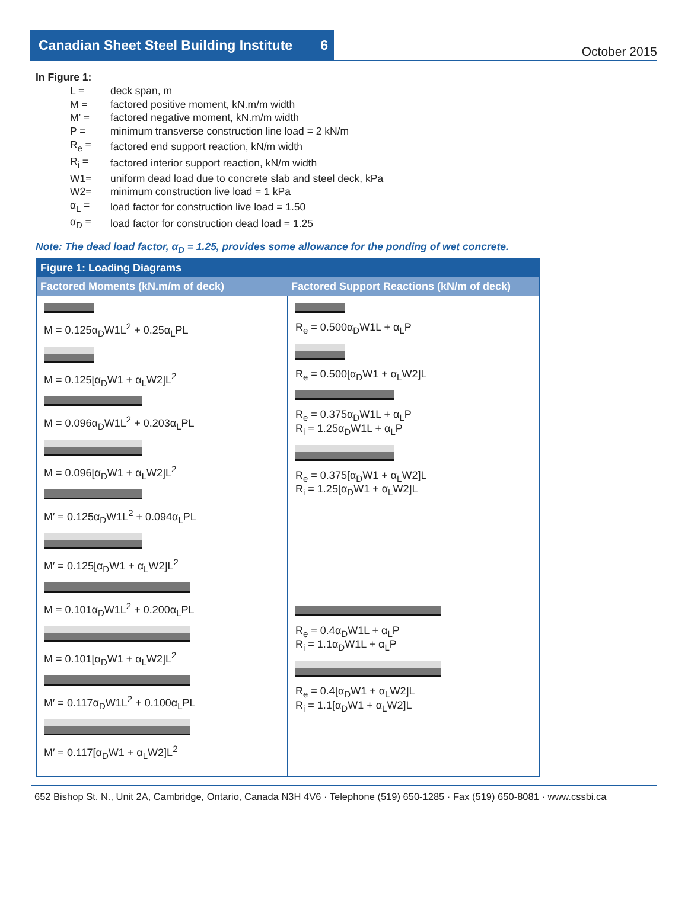Canadian Sheet Steel Building Institute 6
October 2015
In Figure 1:
| L = | deck span, m |
| M = | factored positive moment, kN.m/m width |
| M’ = | factored negative moment, kN.m/m width |
| P = | minimum transverse construction line load = 2 kN/m |
| R<sub>e</sub> = | factored end support reaction, kN/m width |
| R<sub>i</sub> = | factored interior support reaction, kN/m width |
| W1= | uniform dead load due to concrete slab and steel deck, kPa |
| W2= | minimum construction live load = 1 kPa |
| α<sub>L</sub> = | load factor for construction live load = 1.50 |
| α<sub>D</sub> = | load factor for construction dead load = 1.25 |
Note: The dead load factor, α<sub>D</sub> = 1.25, provides some allowance for the ponding of wet concrete.
| Figure 1: Loading Diagrams | |
| --- | --- |
| Factored Moments (kN.m/m of deck) | Factored Support Reactions (kN/m of deck) |
| M = 0.125α<sub>D</sub>W1L<sup>2</sup> + 0.25α<sub>L</sub>PL M = 0.125[α<sub>D</sub>W1 + α<sub>L</sub>W2]L<sup>2</sup> M = 0.096α<sub>D</sub>W1L<sup>2</sup> + 0.203α<sub>L</sub>PL M = 0.096[α<sub>D</sub>W1 + α<sub>L</sub>W2]L<sup>2</sup> M′ = 0.125α<sub>D</sub>W1L<sup>2</sup> + 0.094α<sub>L</sub>PL M′ = 0.125[α<sub>D</sub>W1 + α<sub>L</sub>W2]L<sup>2</sup> M = 0.101α<sub>D</sub>W1L<sup>2</sup> + 0.200α<sub>L</sub>PL M = 0.101[α<sub>D</sub>W1 + α<sub>L</sub>W2]L<sup>2</sup> M′ = 0.117α<sub>D</sub>W1L<sup>2</sup> + 0.100α<sub>L</sub>PL M′ = 0.117[α<sub>D</sub>W1 + α<sub>L</sub>W2]L<sup>2</sup> | R<sub>e</sub> = 0.500α<sub>D</sub>W1L + α<sub>L</sub>P R<sub>e</sub> = 0.500[α<sub>D</sub>W1 + α<sub>L</sub>W2]L R<sub>e</sub> = 0.375α<sub>D</sub>W1L + α<sub>L</sub>P R<sub>i</sub> = 1.25α<sub>D</sub>W1L + α<sub>L</sub>P R<sub>e</sub> = 0.375[α<sub>D</sub>W1 + α<sub>L</sub>W2]L R<sub>i</sub> = 1.25[α<sub>D</sub>W1 + α<sub>L</sub>W2]L R<sub>e</sub> = 0.4α<sub>D</sub>W1L + α<sub>L</sub>P R<sub>i</sub> = 1.1α<sub>D</sub>W1L + α<sub>L</sub>P R<sub>e</sub> = 0.4[α<sub>D</sub>W1 + α<sub>L</sub>W2]L R<sub>i</sub> = 1.1[α<sub>D</sub>W1 + α<sub>L</sub>W2]L |
652 Bishop St. N., Unit 2A, Cambridge, Ontario, Canada N3H 4V6 · Telephone (519) 650-1285 · Fax (519) 650-8081 · www.cssbi.ca